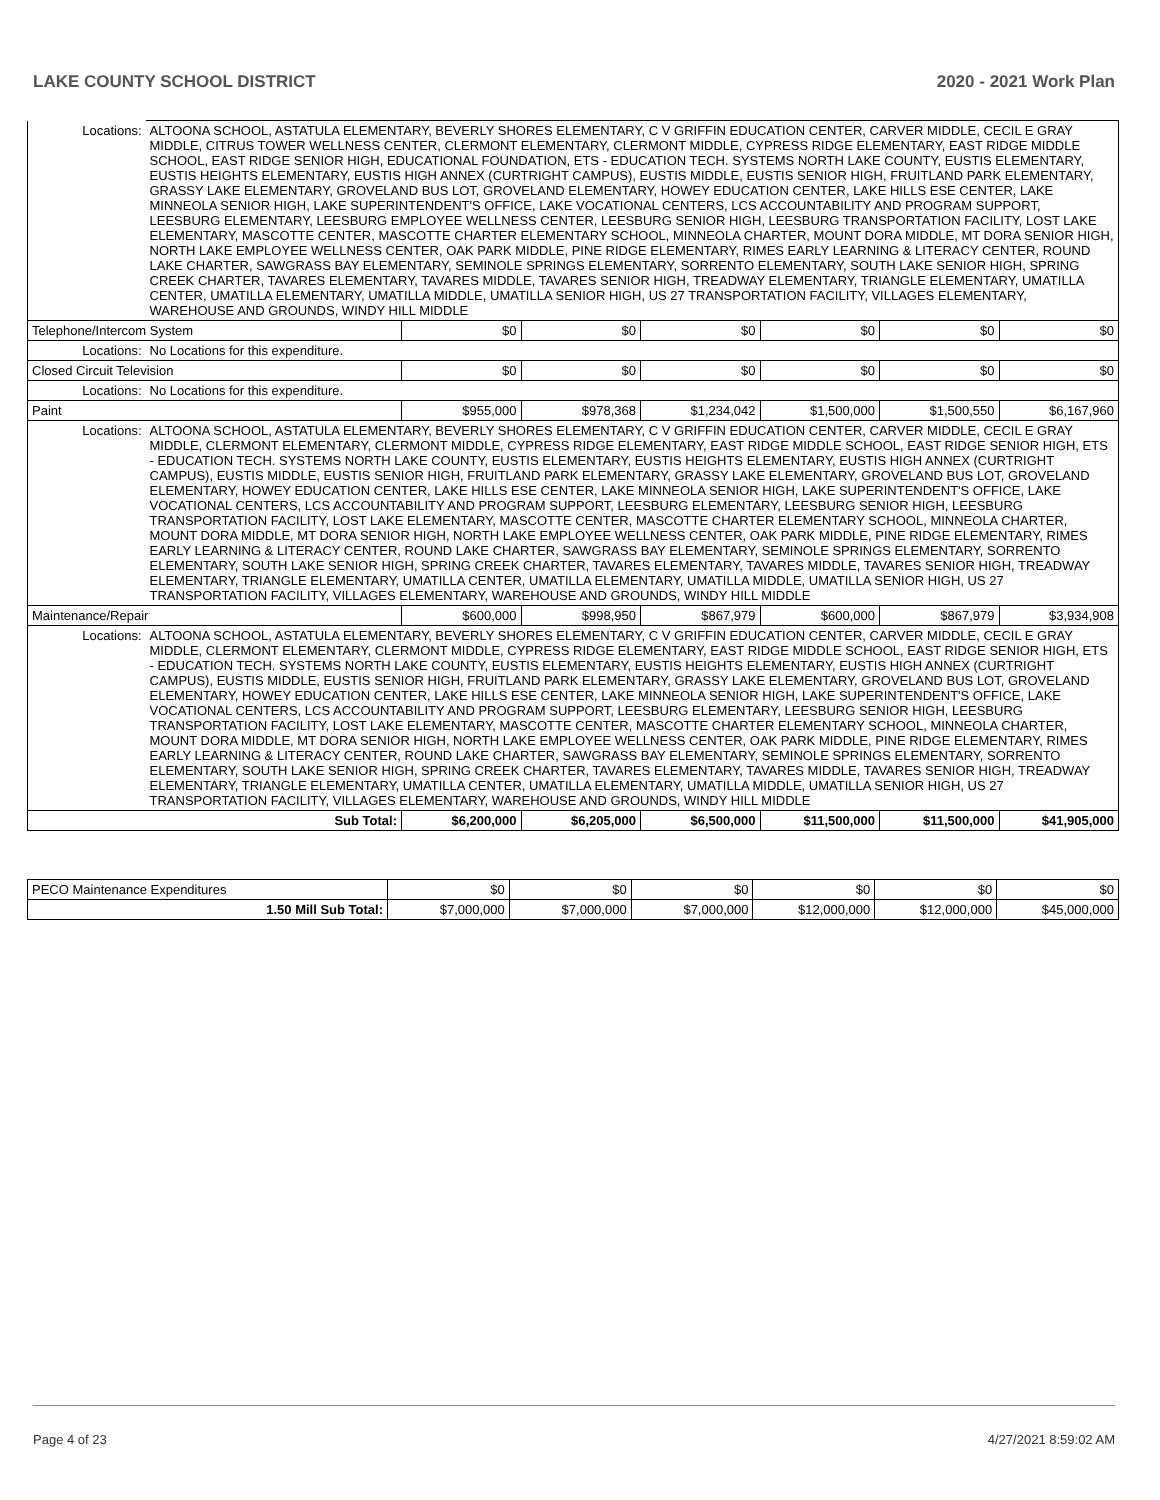LAKE COUNTY SCHOOL DISTRICT 2020 - 2021 Work Plan
| Locations: | ALTOONA SCHOOL, ASTATULA ELEMENTARY, BEVERLY SHORES ELEMENTARY, C V GRIFFIN EDUCATION CENTER, CARVER MIDDLE, CECIL E GRAY MIDDLE, CITRUS TOWER WELLNESS CENTER, CLERMONT ELEMENTARY, CLERMONT MIDDLE, CYPRESS RIDGE ELEMENTARY, EAST RIDGE MIDDLE SCHOOL, EAST RIDGE SENIOR HIGH, EDUCATIONAL FOUNDATION, ETS - EDUCATION TECH. SYSTEMS NORTH LAKE COUNTY, EUSTIS ELEMENTARY, EUSTIS HEIGHTS ELEMENTARY, EUSTIS HIGH ANNEX (CURTRIGHT CAMPUS), EUSTIS MIDDLE, EUSTIS SENIOR HIGH, FRUITLAND PARK ELEMENTARY, GRASSY LAKE ELEMENTARY, GROVELAND BUS LOT, GROVELAND ELEMENTARY, HOWEY EDUCATION CENTER, LAKE HILLS ESE CENTER, LAKE MINNEOLA SENIOR HIGH, LAKE SUPERINTENDENT'S OFFICE, LAKE VOCATIONAL CENTERS, LCS ACCOUNTABILITY AND PROGRAM SUPPORT, LEESBURG ELEMENTARY, LEESBURG EMPLOYEE WELLNESS CENTER, LEESBURG SENIOR HIGH, LEESBURG TRANSPORTATION FACILITY, LOST LAKE ELEMENTARY, MASCOTTE CENTER, MASCOTTE CHARTER ELEMENTARY SCHOOL, MINNEOLA CHARTER, MOUNT DORA MIDDLE, MT DORA SENIOR HIGH, NORTH LAKE EMPLOYEE WELLNESS CENTER, OAK PARK MIDDLE, PINE RIDGE ELEMENTARY, RIMES EARLY LEARNING & LITERACY CENTER, ROUND LAKE CHARTER, SAWGRASS BAY ELEMENTARY, SEMINOLE SPRINGS ELEMENTARY, SORRENTO ELEMENTARY, SOUTH LAKE SENIOR HIGH, SPRING CREEK CHARTER, TAVARES ELEMENTARY, TAVARES MIDDLE, TAVARES SENIOR HIGH, TREADWAY ELEMENTARY, TRIANGLE ELEMENTARY, UMATILLA CENTER, UMATILLA ELEMENTARY, UMATILLA MIDDLE, UMATILLA SENIOR HIGH, US 27 TRANSPORTATION FACILITY, VILLAGES ELEMENTARY, WAREHOUSE AND GROUNDS, WINDY HILL MIDDLE | | | | | | |
| Telephone/Intercom System | | $0 | $0 | $0 | $0 | $0 | $0 |
| Locations: | No Locations for this expenditure. | | | | | | |
| Closed Circuit Television | | $0 | $0 | $0 | $0 | $0 | $0 |
| Locations: | No Locations for this expenditure. | | | | | | |
| Paint | | $955,000 | $978,368 | $1,234,042 | $1,500,000 | $1,500,550 | $6,167,960 |
| Locations: | ALTOONA SCHOOL, ASTATULA ELEMENTARY, BEVERLY SHORES ELEMENTARY, C V GRIFFIN EDUCATION CENTER, CARVER MIDDLE, CECIL E GRAY MIDDLE, CLERMONT ELEMENTARY, CLERMONT MIDDLE, CYPRESS RIDGE ELEMENTARY, EAST RIDGE MIDDLE SCHOOL, EAST RIDGE SENIOR HIGH, ETS - EDUCATION TECH. SYSTEMS NORTH LAKE COUNTY, EUSTIS ELEMENTARY, EUSTIS HEIGHTS ELEMENTARY, EUSTIS HIGH ANNEX (CURTRIGHT CAMPUS), EUSTIS MIDDLE, EUSTIS SENIOR HIGH, FRUITLAND PARK ELEMENTARY, GRASSY LAKE ELEMENTARY, GROVELAND BUS LOT, GROVELAND ELEMENTARY, HOWEY EDUCATION CENTER, LAKE HILLS ESE CENTER, LAKE MINNEOLA SENIOR HIGH, LAKE SUPERINTENDENT'S OFFICE, LAKE VOCATIONAL CENTERS, LCS ACCOUNTABILITY AND PROGRAM SUPPORT, LEESBURG ELEMENTARY, LEESBURG SENIOR HIGH, LEESBURG TRANSPORTATION FACILITY, LOST LAKE ELEMENTARY, MASCOTTE CENTER, MASCOTTE CHARTER ELEMENTARY SCHOOL, MINNEOLA CHARTER, MOUNT DORA MIDDLE, MT DORA SENIOR HIGH, NORTH LAKE EMPLOYEE WELLNESS CENTER, OAK PARK MIDDLE, PINE RIDGE ELEMENTARY, RIMES EARLY LEARNING & LITERACY CENTER, ROUND LAKE CHARTER, SAWGRASS BAY ELEMENTARY, SEMINOLE SPRINGS ELEMENTARY, SORRENTO ELEMENTARY, SOUTH LAKE SENIOR HIGH, SPRING CREEK CHARTER, TAVARES ELEMENTARY, TAVARES MIDDLE, TAVARES SENIOR HIGH, TREADWAY ELEMENTARY, TRIANGLE ELEMENTARY, UMATILLA CENTER, UMATILLA ELEMENTARY, UMATILLA MIDDLE, UMATILLA SENIOR HIGH, US 27 TRANSPORTATION FACILITY, VILLAGES ELEMENTARY, WAREHOUSE AND GROUNDS, WINDY HILL MIDDLE | | | | | | |
| Maintenance/Repair | | $600,000 | $998,950 | $867,979 | $600,000 | $867,979 | $3,934,908 |
| Locations: | ALTOONA SCHOOL, ASTATULA ELEMENTARY, BEVERLY SHORES ELEMENTARY, C V GRIFFIN EDUCATION CENTER, CARVER MIDDLE, CECIL E GRAY MIDDLE, CLERMONT ELEMENTARY, CLERMONT MIDDLE, CYPRESS RIDGE ELEMENTARY, EAST RIDGE MIDDLE SCHOOL, EAST RIDGE SENIOR HIGH, ETS - EDUCATION TECH. SYSTEMS NORTH LAKE COUNTY, EUSTIS ELEMENTARY, EUSTIS HEIGHTS ELEMENTARY, EUSTIS HIGH ANNEX (CURTRIGHT CAMPUS), EUSTIS MIDDLE, EUSTIS SENIOR HIGH, FRUITLAND PARK ELEMENTARY, GRASSY LAKE ELEMENTARY, GROVELAND BUS LOT, GROVELAND ELEMENTARY, HOWEY EDUCATION CENTER, LAKE HILLS ESE CENTER, LAKE MINNEOLA SENIOR HIGH, LAKE SUPERINTENDENT'S OFFICE, LAKE VOCATIONAL CENTERS, LCS ACCOUNTABILITY AND PROGRAM SUPPORT, LEESBURG ELEMENTARY, LEESBURG SENIOR HIGH, LEESBURG TRANSPORTATION FACILITY, LOST LAKE ELEMENTARY, MASCOTTE CENTER, MASCOTTE CHARTER ELEMENTARY SCHOOL, MINNEOLA CHARTER, MOUNT DORA MIDDLE, MT DORA SENIOR HIGH, NORTH LAKE EMPLOYEE WELLNESS CENTER, OAK PARK MIDDLE, PINE RIDGE ELEMENTARY, RIMES EARLY LEARNING & LITERACY CENTER, ROUND LAKE CHARTER, SAWGRASS BAY ELEMENTARY, SEMINOLE SPRINGS ELEMENTARY, SORRENTO ELEMENTARY, SOUTH LAKE SENIOR HIGH, SPRING CREEK CHARTER, TAVARES ELEMENTARY, TAVARES MIDDLE, TAVARES SENIOR HIGH, TREADWAY ELEMENTARY, TRIANGLE ELEMENTARY, UMATILLA CENTER, UMATILLA ELEMENTARY, UMATILLA MIDDLE, UMATILLA SENIOR HIGH, US 27 TRANSPORTATION FACILITY, VILLAGES ELEMENTARY, WAREHOUSE AND GROUNDS, WINDY HILL MIDDLE | | | | | | |
| Sub Total: | | $6,200,000 | $6,205,000 | $6,500,000 | $11,500,000 | $11,500,000 | $41,905,000 |
| PECO Maintenance Expenditures | $0 | $0 | $0 | $0 | $0 | $0 |
| 1.50 Mill Sub Total: | $7,000,000 | $7,000,000 | $7,000,000 | $12,000,000 | $12,000,000 | $45,000,000 |
Page 4 of 23 4/27/2021 8:59:02 AM